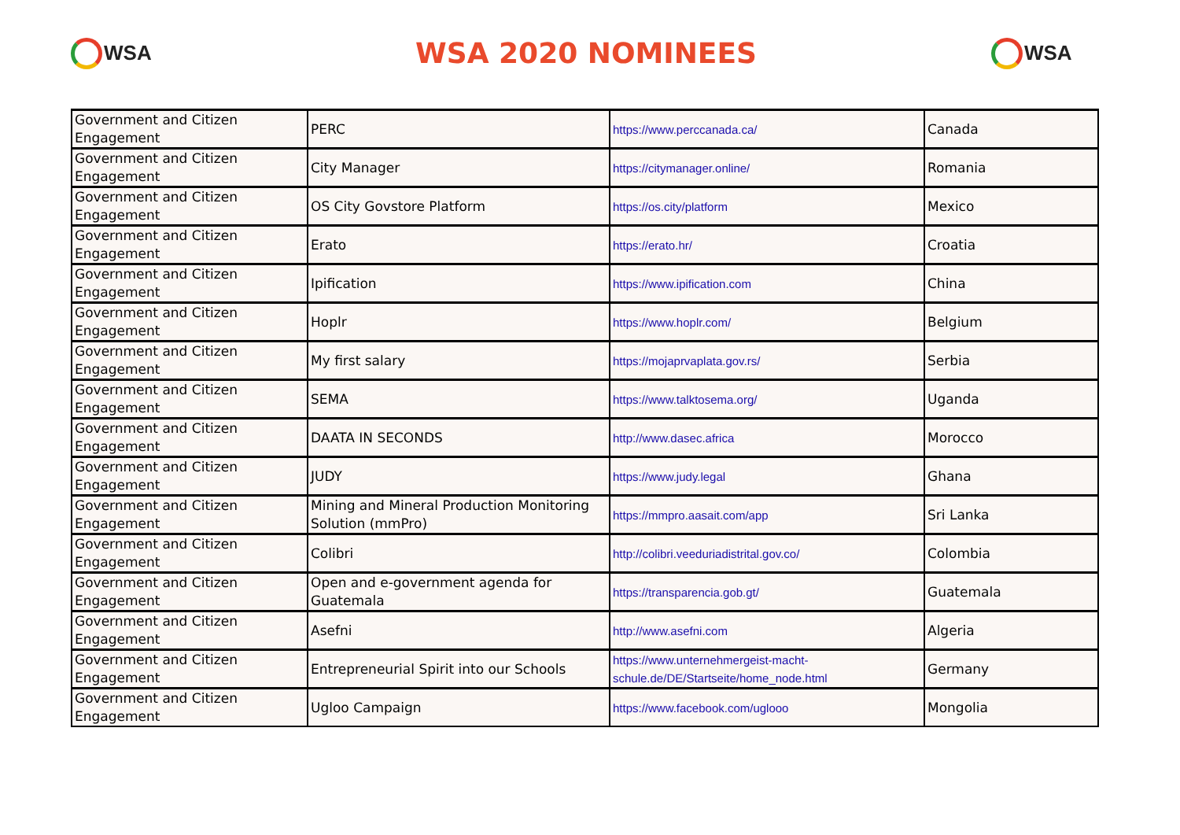WSA
WSA 2020 NOMINEES
WSA
| Government and Citizen Engagement | PERC | https://www.perccanada.ca/ | Canada |
| Government and Citizen Engagement | City Manager | https://citymanager.online/ | Romania |
| Government and Citizen Engagement | OS City Govstore Platform | https://os.city/platform | Mexico |
| Government and Citizen Engagement | Erato | https://erato.hr/ | Croatia |
| Government and Citizen Engagement | Ipification | https://www.ipification.com | China |
| Government and Citizen Engagement | Hoplr | https://www.hoplr.com/ | Belgium |
| Government and Citizen Engagement | My first salary | https://mojaprvaplata.gov.rs/ | Serbia |
| Government and Citizen Engagement | SEMA | https://www.talktosema.org/ | Uganda |
| Government and Citizen Engagement | DAATA IN SECONDS | http://www.dasec.africa | Morocco |
| Government and Citizen Engagement | JUDY | https://www.judy.legal | Ghana |
| Government and Citizen Engagement | Mining and Mineral Production Monitoring Solution (mmPro) | https://mmpro.aasait.com/app | Sri Lanka |
| Government and Citizen Engagement | Colibri | http://colibri.veeduriadistrital.gov.co/ | Colombia |
| Government and Citizen Engagement | Open and e-government agenda for Guatemala | https://transparencia.gob.gt/ | Guatemala |
| Government and Citizen Engagement | Asefni | http://www.asefni.com | Algeria |
| Government and Citizen Engagement | Entrepreneurial Spirit into our Schools | https://www.unternehmergeist-macht-schule.de/DE/Startseite/home_node.html | Germany |
| Government and Citizen Engagement | Ugloo Campaign | https://www.facebook.com/uglooo | Mongolia |